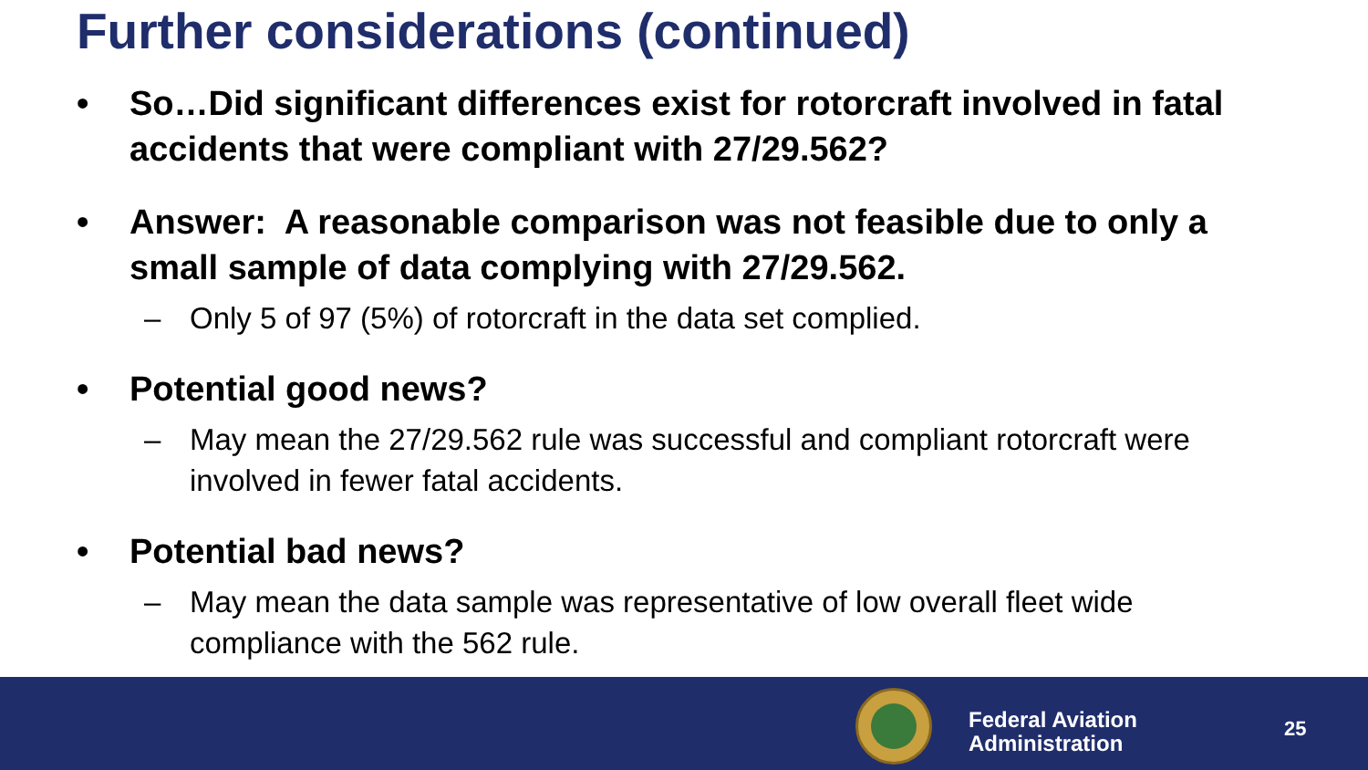Further considerations (continued)
• So…Did significant differences exist for rotorcraft involved in fatal accidents that were compliant with 27/29.562?
• Answer: A reasonable comparison was not feasible due to only a small sample of data complying with 27/29.562.
– Only 5 of 97 (5%) of rotorcraft in the data set complied.
• Potential good news?
– May mean the 27/29.562 rule was successful and compliant rotorcraft were involved in fewer fatal accidents.
• Potential bad news?
– May mean the data sample was representative of low overall fleet wide compliance with the 562 rule.
Federal Aviation
Administration
25